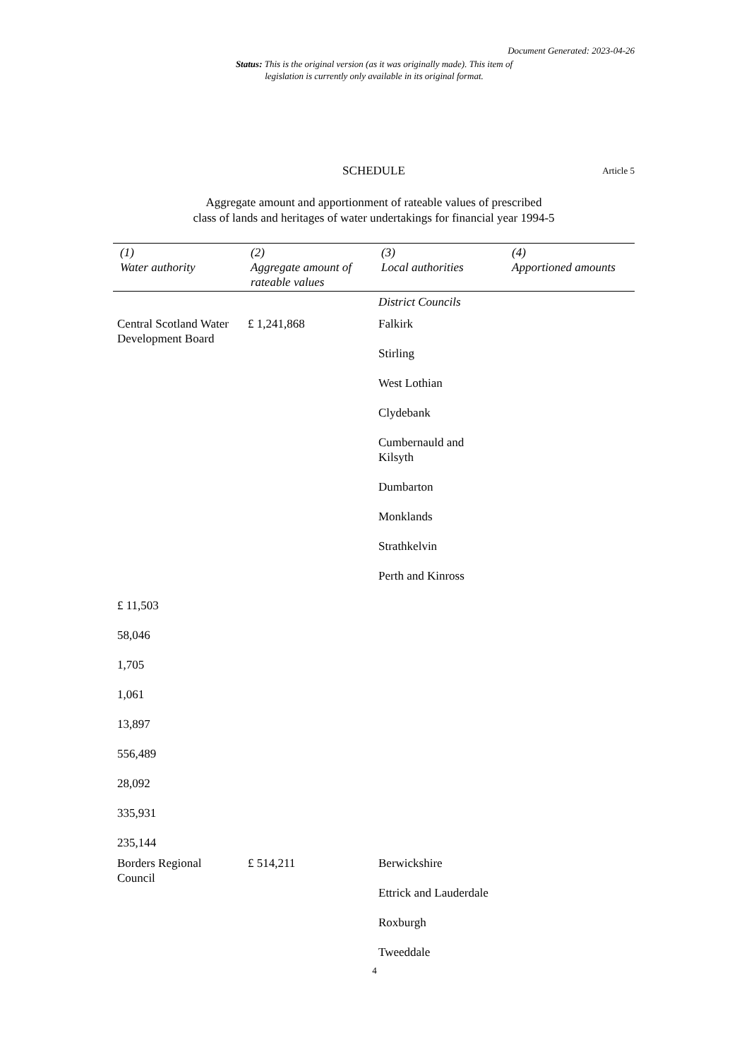Document Generated: 2023-04-26
Status: This is the original version (as it was originally made). This item of legislation is currently only available in its original format.
SCHEDULE Article 5
Aggregate amount and apportionment of rateable values of prescribed
class of lands and heritages of water undertakings for financial year 1994-5
| (1) Water authority | (2) Aggregate amount of rateable values | (3) Local authorities | (4) Apportioned amounts |
| --- | --- | --- | --- |
| | | District Councils | |
| Central Scotland Water Development Board | £ 1,241,868 | Falkirk | |
| | | Stirling | |
| | | West Lothian | |
| | | Clydebank | |
| | | Cumbernauld and Kilsyth | |
| | | Dumbarton | |
| | | Monklands | |
| | | Strathkelvin | |
| | | Perth and Kinross | |
| £ 11,503 | | | |
| 58,046 | | | |
| 1,705 | | | |
| 1,061 | | | |
| 13,897 | | | |
| 556,489 | | | |
| 28,092 | | | |
| 335,931 | | | |
| 235,144 | | | |
| Borders Regional Council | £ 514,211 | Berwickshire | |
| | | Ettrick and Lauderdale | |
| | | Roxburgh | |
| | | Tweeddale | |
4